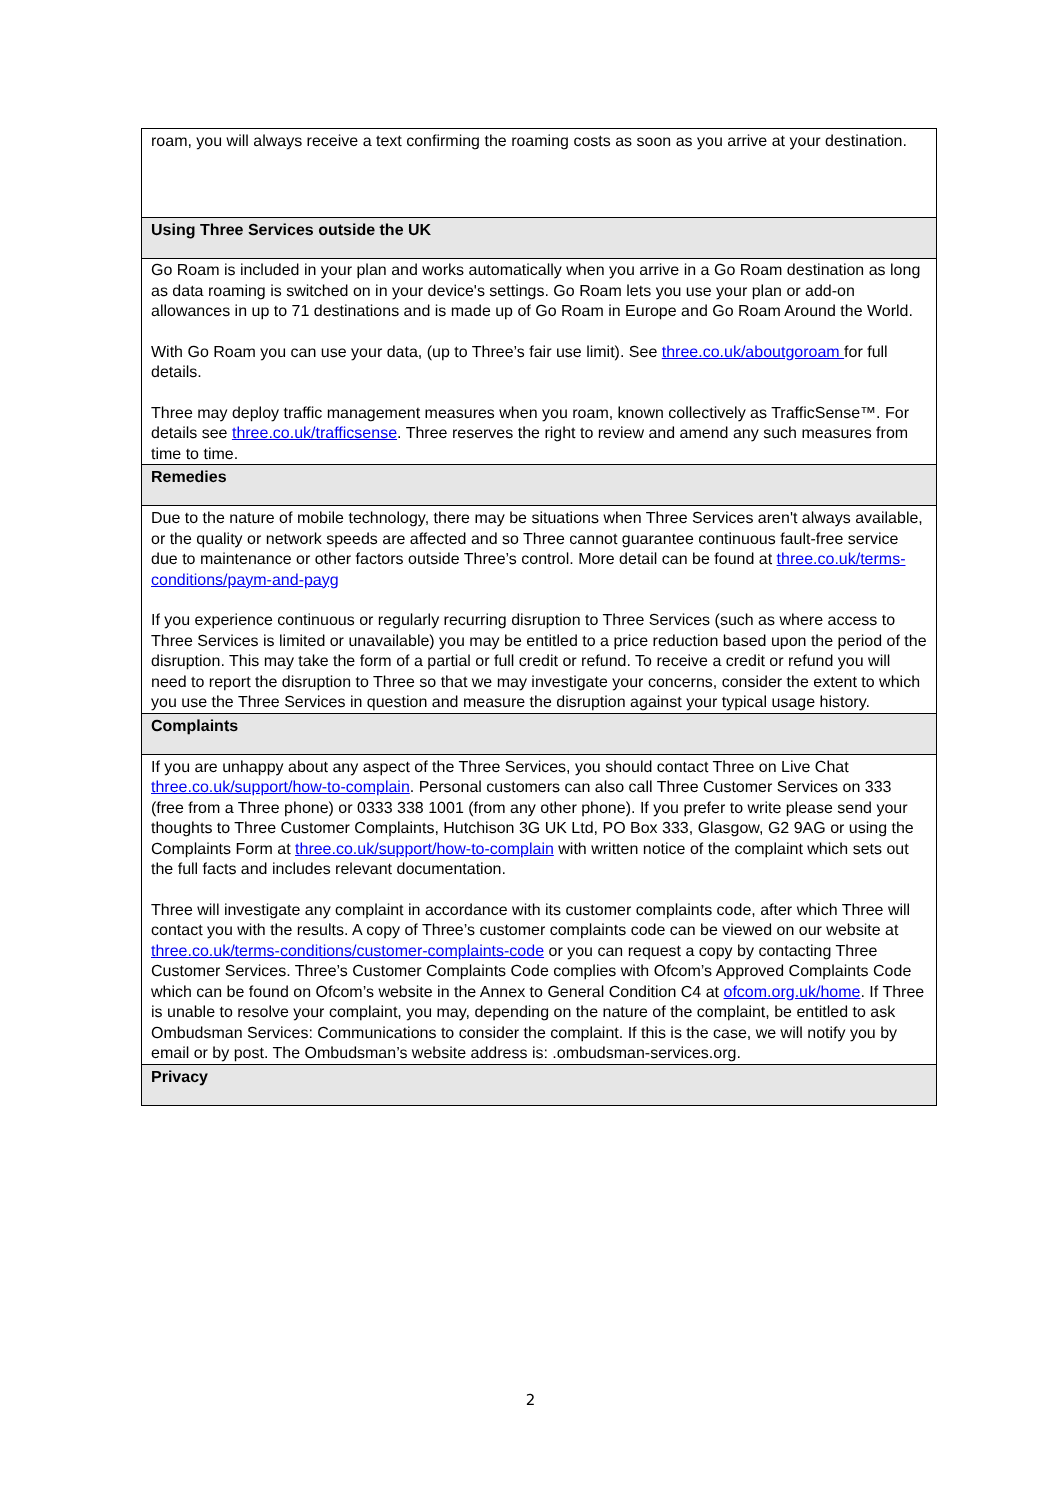| roam, you will always receive a text confirming the roaming costs as soon as you arrive at your destination. |
| Using Three Services outside the UK |
| Go Roam is included in your plan and works automatically when you arrive in a Go Roam destination as long as data roaming is switched on in your device's settings. Go Roam lets you use your plan or add-on allowances in up to 71 destinations and is made up of Go Roam in Europe and Go Roam Around the World. With Go Roam you can use your data, (up to Three’s fair use limit). See three.co.uk/aboutgoroam for full details. Three may deploy traffic management measures when you roam, known collectively as TrafficSense™. For details see three.co.uk/trafficsense . Three reserves the right to review and amend any such measures from time to time. |
| Remedies |
| Due to the nature of mobile technology, there may be situations when Three Services aren't always available, or the quality or network speeds are affected and so Three cannot guarantee continuous fault-free service due to maintenance or other factors outside Three’s control. More detail can be found at three.co.uk/terms-conditions/paym-and-payg If you experience continuous or regularly recurring disruption to Three Services (such as where access to Three Services is limited or unavailable) you may be entitled to a price reduction based upon the period of the disruption. This may take the form of a partial or full credit or refund. To receive a credit or refund you will need to report the disruption to Three so that we may investigate your concerns, consider the extent to which you use the Three Services in question and measure the disruption against your typical usage history. |
| Complaints |
| If you are unhappy about any aspect of the Three Services, you should contact Three on Live Chat three.co.uk/support/how-to-complain . Personal customers can also call Three Customer Services on 333 (free from a Three phone) or 0333 338 1001 (from any other phone). If you prefer to write please send your thoughts to Three Customer Complaints, Hutchison 3G UK Ltd, PO Box 333, Glasgow, G2 9AG or using the Complaints Form at three.co.uk/support/how-to-complain with written notice of the complaint which sets out the full facts and includes relevant documentation. Three will investigate any complaint in accordance with its customer complaints code, after which Three will contact you with the results. A copy of Three’s customer complaints code can be viewed on our website at three.co.uk/terms-conditions/customer-complaints-code or you can request a copy by contacting Three Customer Services. Three’s Customer Complaints Code complies with Ofcom’s Approved Complaints Code which can be found on Ofcom’s website in the Annex to General Condition C4 at ofcom.org.uk/home . If Three is unable to resolve your complaint, you may, depending on the nature of the complaint, be entitled to ask Ombudsman Services: Communications to consider the complaint. If this is the case, we will notify you by email or by post. The Ombudsman’s website address is: .ombudsman-services.org. |
| Privacy |
2